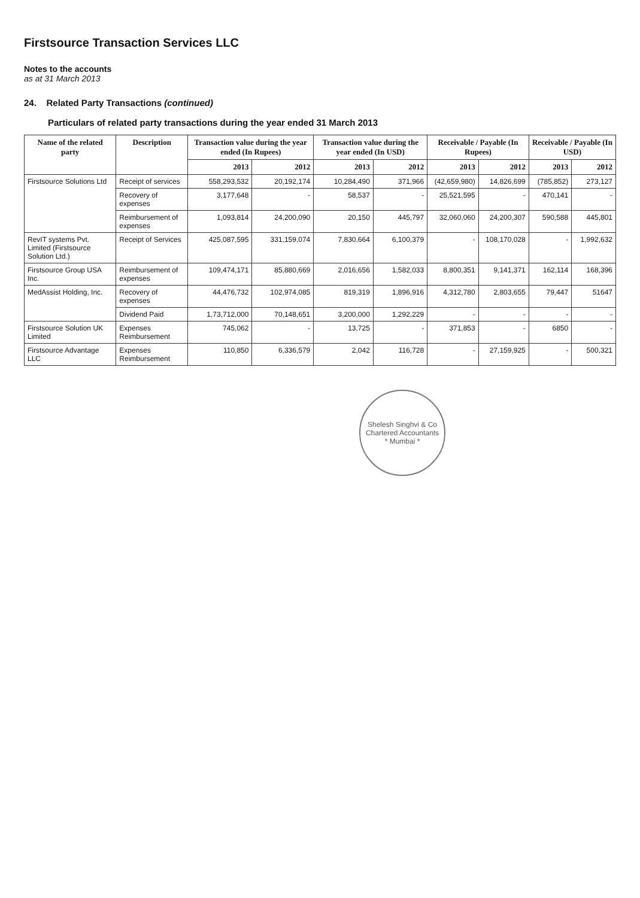Firstsource Transaction Services LLC
Notes to the accounts
as at 31 March 2013
24. Related Party Transactions (continued)
Particulars of related party transactions during the year ended 31 March 2013
| Name of the related party | Description | Transaction value during the year ended (In Rupees) | | Transaction value during the year ended (In USD) | | Receivable / Payable (In Rupees) | | Receivable / Payable (In USD) | |
| --- | --- | --- | --- | --- | --- | --- | --- | --- | --- |
| | | 2013 | 2012 | 2013 | 2012 | 2013 | 2012 | 2013 | 2012 |
| Firstsource Solutions Ltd | Receipt of services | 558,293,532 | 20,192,174 | 10,284,490 | 371,966 | (42,659,980) | 14,826,699 | (785,852) | 273,127 |
| | Recovery of expenses | 3,177,648 | - | 58,537 | - | 25,521,595 | - | 470,141 | - |
| | Reimbursement of expenses | 1,093,814 | 24,200,090 | 20,150 | 445,797 | 32,060,060 | 24,200,307 | 590,588 | 445,801 |
| RevIT systems Pvt. Limited (Firstsource Solution Ltd.) | Receipt of Services | 425,087,595 | 331,159,074 | 7,830,664 | 6,100,379 | - | 108,170,028 | - | 1,992,632 |
| Firstsource Group USA Inc. | Reimbursement of expenses | 109,474,171 | 85,880,669 | 2,016,656 | 1,582,033 | 8,800,351 | 9,141,371 | 162,114 | 168,396 |
| MedAssist Holding, Inc. | Recovery of expenses | 44,476,732 | 102,974,085 | 819,319 | 1,896,916 | 4,312,780 | 2,803,655 | 79,447 | 51647 |
| | Dividend Paid | 1,73,712,000 | 70,148,651 | 3,200,000 | 1,292,229 | - | - | - | - |
| Firstsource Solution UK Limited | Expenses Reimbursement | 745,062 | - | 13,725 | - | 371,853 | - | 6850 | - |
| Firstsource Advantage LLC | Expenses Reimbursement | 110,850 | 6,336,579 | 2,042 | 116,728 | - | 27,159,925 | - | 500,321 |
Shelesh Singhvi & Co
Chartered Accountants
* Mumbai *